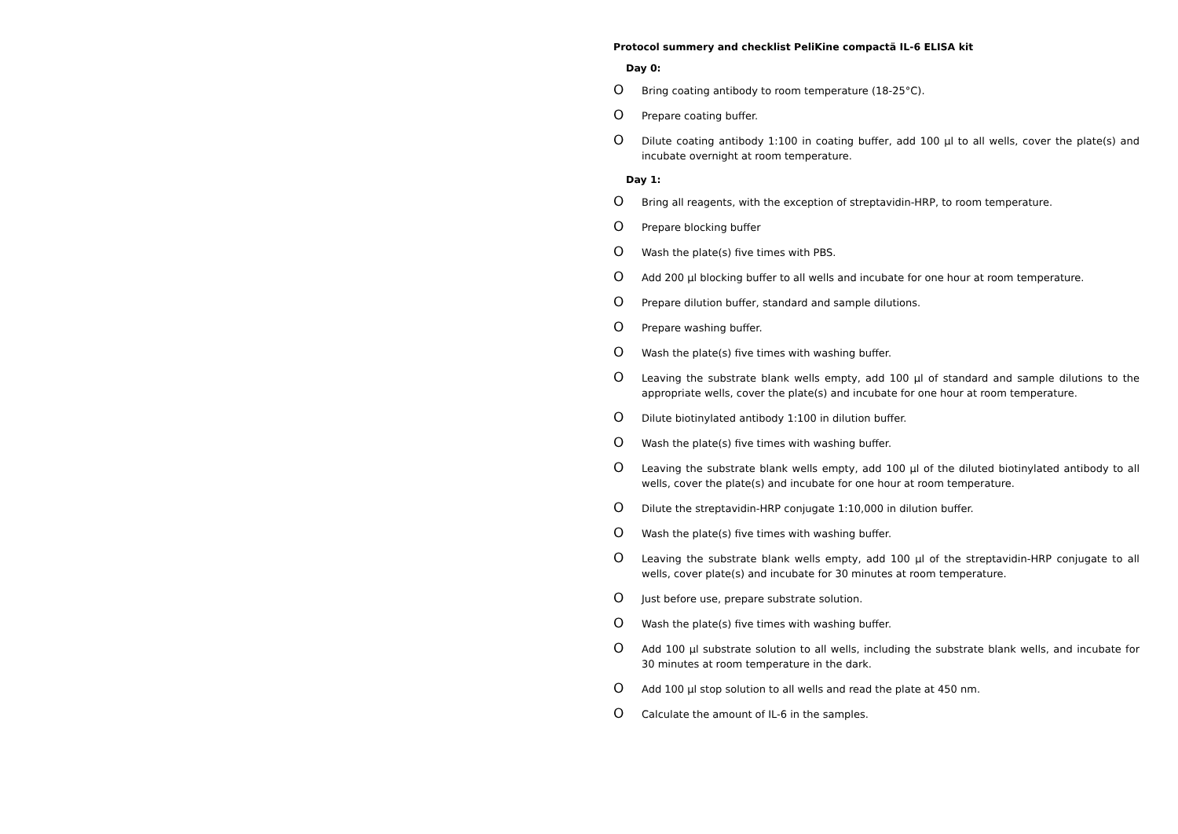Protocol summery and checklist PeliKine compactä IL-6 ELISA kit
Day 0:
O Bring coating antibody to room temperature (18-25°C).
O Prepare coating buffer.
O Dilute coating antibody 1:100 in coating buffer, add 100 µl to all wells, cover the plate(s) and incubate overnight at room temperature.
Day 1:
O Bring all reagents, with the exception of streptavidin-HRP, to room temperature.
O Prepare blocking buffer
O Wash the plate(s) five times with PBS.
O Add 200 µl blocking buffer to all wells and incubate for one hour at room temperature.
O Prepare dilution buffer, standard and sample dilutions.
O Prepare washing buffer.
O Wash the plate(s) five times with washing buffer.
O Leaving the substrate blank wells empty, add 100 µl of standard and sample dilutions to the appropriate wells, cover the plate(s) and incubate for one hour at room temperature.
O Dilute biotinylated antibody 1:100 in dilution buffer.
O Wash the plate(s) five times with washing buffer.
O Leaving the substrate blank wells empty, add 100 µl of the diluted biotinylated antibody to all wells, cover the plate(s) and incubate for one hour at room temperature.
O Dilute the streptavidin-HRP conjugate 1:10,000 in dilution buffer.
O Wash the plate(s) five times with washing buffer.
O Leaving the substrate blank wells empty, add 100 µl of the streptavidin-HRP conjugate to all wells, cover plate(s) and incubate for 30 minutes at room temperature.
O Just before use, prepare substrate solution.
O Wash the plate(s) five times with washing buffer.
O Add 100 µl substrate solution to all wells, including the substrate blank wells, and incubate for 30 minutes at room temperature in the dark.
O Add 100 µl stop solution to all wells and read the plate at 450 nm.
O Calculate the amount of IL-6 in the samples.